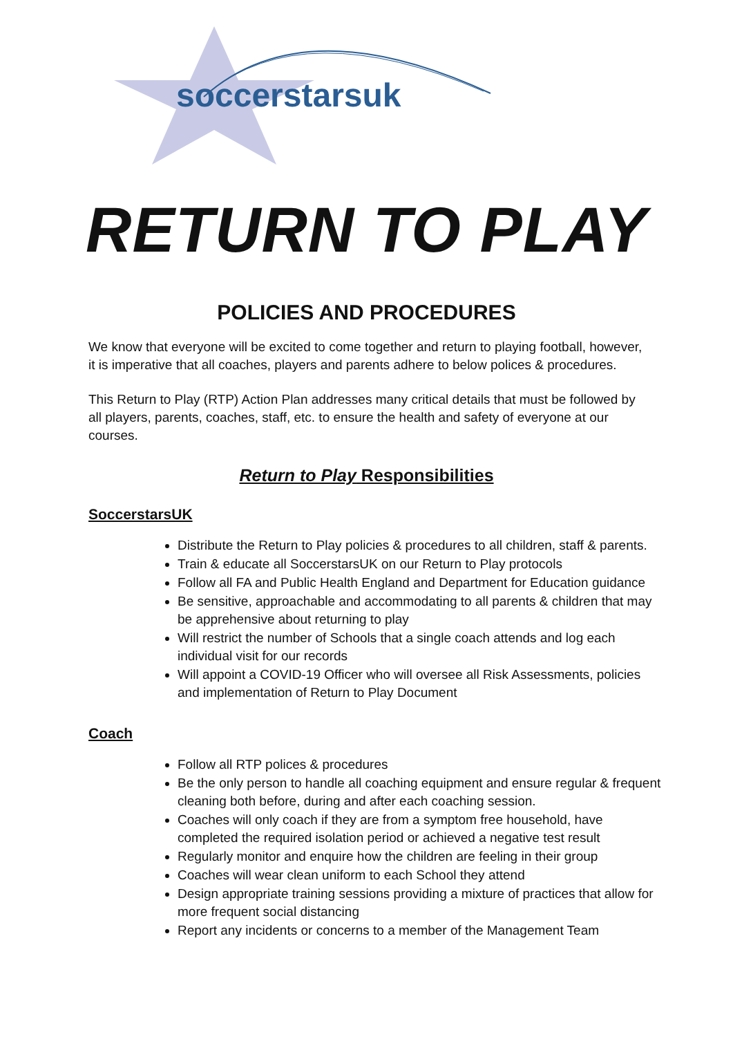soccerstarsuk
RETURN TO PLAY
POLICIES AND PROCEDURES
We know that everyone will be excited to come together and return to playing football, however, it is imperative that all coaches, players and parents adhere to below polices & procedures.
This Return to Play (RTP) Action Plan addresses many critical details that must be followed by all players, parents, coaches, staff, etc. to ensure the health and safety of everyone at our courses.
Return to Play Responsibilities
SoccerstarsUK
Distribute the Return to Play policies & procedures to all children, staff & parents.
Train & educate all SoccerstarsUK on our Return to Play protocols
Follow all FA and Public Health England and Department for Education guidance
Be sensitive, approachable and accommodating to all parents & children that may be apprehensive about returning to play
Will restrict the number of Schools that a single coach attends and log each individual visit for our records
Will appoint a COVID-19 Officer who will oversee all Risk Assessments, policies and implementation of Return to Play Document
Coach
Follow all RTP polices & procedures
Be the only person to handle all coaching equipment and ensure regular & frequent cleaning both before, during and after each coaching session.
Coaches will only coach if they are from a symptom free household, have completed the required isolation period or achieved a negative test result
Regularly monitor and enquire how the children are feeling in their group
Coaches will wear clean uniform to each School they attend
Design appropriate training sessions providing a mixture of practices that allow for more frequent social distancing
Report any incidents or concerns to a member of the Management Team